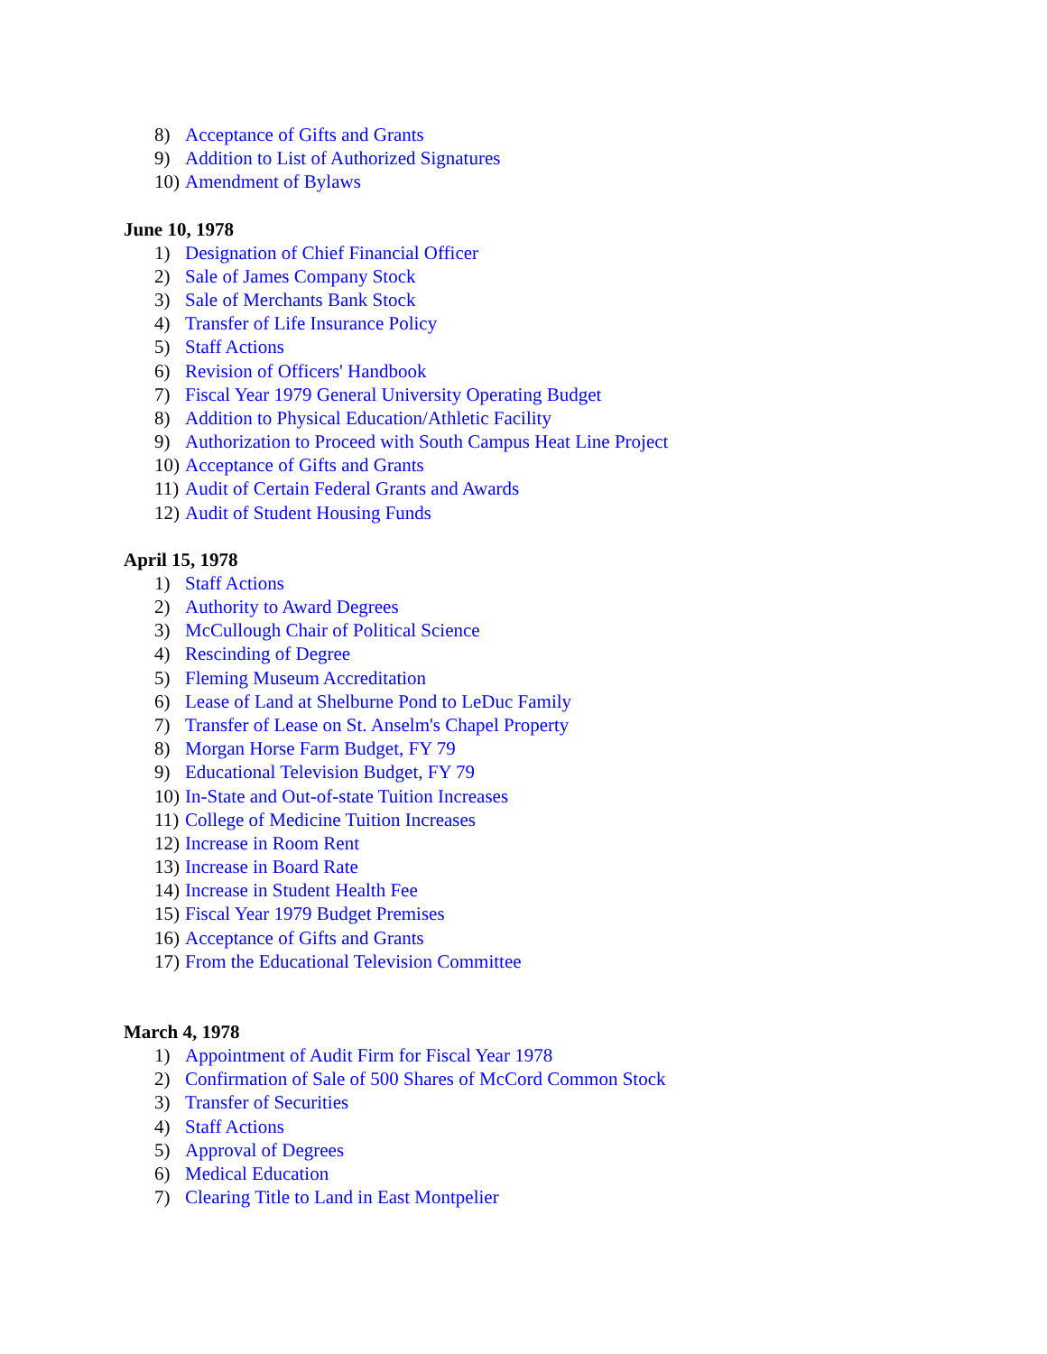8) Acceptance of Gifts and Grants
9) Addition to List of Authorized Signatures
10) Amendment of Bylaws
June 10, 1978
1) Designation of Chief Financial Officer
2) Sale of James Company Stock
3) Sale of Merchants Bank Stock
4) Transfer of Life Insurance Policy
5) Staff Actions
6) Revision of Officers' Handbook
7) Fiscal Year 1979 General University Operating Budget
8) Addition to Physical Education/Athletic Facility
9) Authorization to Proceed with South Campus Heat Line Project
10) Acceptance of Gifts and Grants
11) Audit of Certain Federal Grants and Awards
12) Audit of Student Housing Funds
April 15, 1978
1) Staff Actions
2) Authority to Award Degrees
3) McCullough Chair of Political Science
4) Rescinding of Degree
5) Fleming Museum Accreditation
6) Lease of Land at Shelburne Pond to LeDuc Family
7) Transfer of Lease on St. Anselm's Chapel Property
8) Morgan Horse Farm Budget, FY 79
9) Educational Television Budget, FY 79
10) In-State and Out-of-state Tuition Increases
11) College of Medicine Tuition Increases
12) Increase in Room Rent
13) Increase in Board Rate
14) Increase in Student Health Fee
15) Fiscal Year 1979 Budget Premises
16) Acceptance of Gifts and Grants
17) From the Educational Television Committee
March 4, 1978
1) Appointment of Audit Firm for Fiscal Year 1978
2) Confirmation of Sale of 500 Shares of McCord Common Stock
3) Transfer of Securities
4) Staff Actions
5) Approval of Degrees
6) Medical Education
7) Clearing Title to Land in East Montpelier